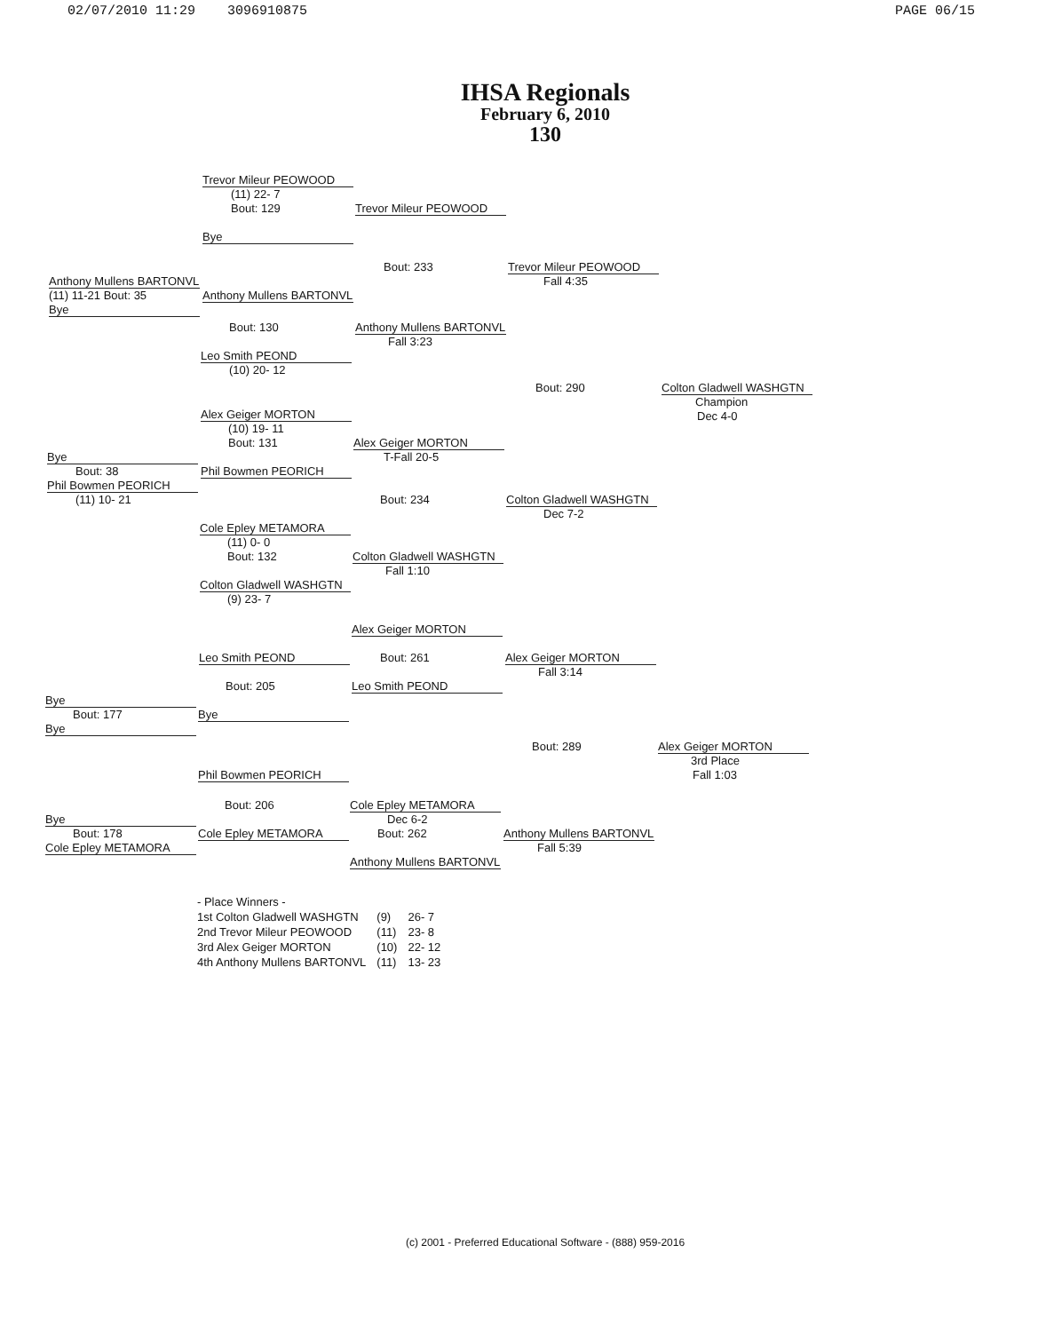02/07/2010 11:29 3096910875 PAGE 06/15
IHSA Regionals
February 6, 2010
130
Trevor Mileur PEOWOOD
(11) 22- 7
Bout: 129 Trevor Mileur PEOWOOD
Bye
Bout: 233 Trevor Mileur PEOWOOD
Anthony Mullens BARTONVL Fall 4:35
(11) 11-21 Bout: 35 Anthony Mullens BARTONVL
Bye
Bout: 130 Anthony Mullens BARTONVL
Fall 3:23
Leo Smith PEOND
(10) 20- 12
Bout: 290 Colton Gladwell WASHGTN
Champion
Dec 4-0
Alex Geiger MORTON
(10) 19- 11
Bout: 131 Alex Geiger MORTON
Bye T-Fall 20-5
Bout: 38 Phil Bowmen PEORICH
Phil Bowmen PEORICH
(11) 10- 21 Bout: 234 Colton Gladwell WASHGTN
Dec 7-2
Cole Epley METAMORA
(11) 0- 0
Bout: 132 Colton Gladwell WASHGTN
Fall 1:10
Colton Gladwell WASHGTN
(9) 23- 7
Alex Geiger MORTON
Leo Smith PEOND Bout: 261 Alex Geiger MORTON
Fall 3:14
Bout: 205 Leo Smith PEOND
Bye
Bout: 177 Bye
Bye
Bout: 289 Alex Geiger MORTON
3rd Place
Phil Bowmen PEORICH Fall 1:03
Bout: 206 Cole Epley METAMORA
Bye Dec 6-2
Bout: 178 Cole Epley METAMORA Bout: 262 Anthony Mullens BARTONVL
Cole Epley METAMORA Fall 5:39
Anthony Mullens BARTONVL
- Place Winners -
| 1st Colton Gladwell WASHGTN | (9) | 26- 7 |
| 2nd Trevor Mileur PEOWOOD | (11) | 23- 8 |
| 3rd Alex Geiger MORTON | (10) | 22- 12 |
| 4th Anthony Mullens BARTONVL | (11) | 13- 23 |
(c) 2001 - Preferred Educational Software - (888) 959-2016